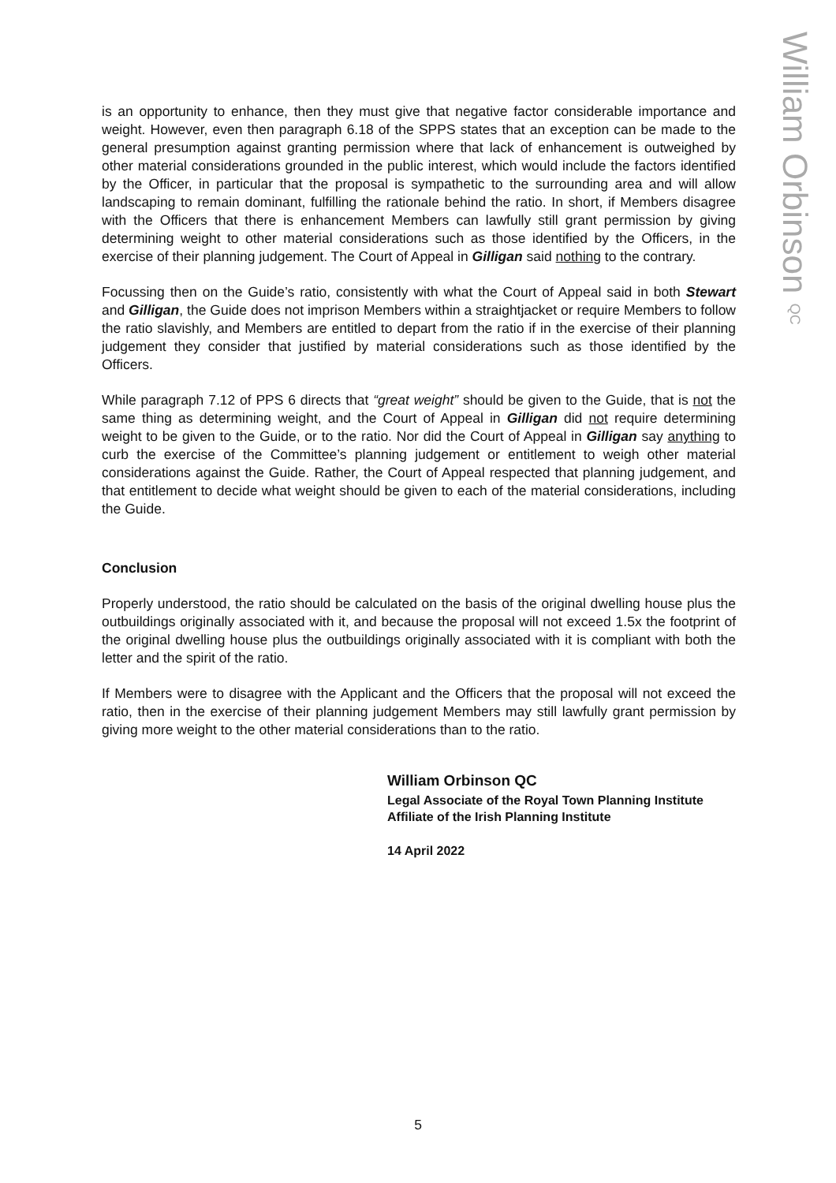is an opportunity to enhance, then they must give that negative factor considerable importance and weight. However, even then paragraph 6.18 of the SPPS states that an exception can be made to the general presumption against granting permission where that lack of enhancement is outweighed by other material considerations grounded in the public interest, which would include the factors identified by the Officer, in particular that the proposal is sympathetic to the surrounding area and will allow landscaping to remain dominant, fulfilling the rationale behind the ratio. In short, if Members disagree with the Officers that there is enhancement Members can lawfully still grant permission by giving determining weight to other material considerations such as those identified by the Officers, in the exercise of their planning judgement. The Court of Appeal in Gilligan said nothing to the contrary.
Focussing then on the Guide’s ratio, consistently with what the Court of Appeal said in both Stewart and Gilligan, the Guide does not imprison Members within a straightjacket or require Members to follow the ratio slavishly, and Members are entitled to depart from the ratio if in the exercise of their planning judgement they consider that justified by material considerations such as those identified by the Officers.
While paragraph 7.12 of PPS 6 directs that “great weight” should be given to the Guide, that is not the same thing as determining weight, and the Court of Appeal in Gilligan did not require determining weight to be given to the Guide, or to the ratio. Nor did the Court of Appeal in Gilligan say anything to curb the exercise of the Committee’s planning judgement or entitlement to weigh other material considerations against the Guide. Rather, the Court of Appeal respected that planning judgement, and that entitlement to decide what weight should be given to each of the material considerations, including the Guide.
Conclusion
Properly understood, the ratio should be calculated on the basis of the original dwelling house plus the outbuildings originally associated with it, and because the proposal will not exceed 1.5x the footprint of the original dwelling house plus the outbuildings originally associated with it is compliant with both the letter and the spirit of the ratio.
If Members were to disagree with the Applicant and the Officers that the proposal will not exceed the ratio, then in the exercise of their planning judgement Members may still lawfully grant permission by giving more weight to the other material considerations than to the ratio.
William Orbinson QC
Legal Associate of the Royal Town Planning Institute
Affiliate of the Irish Planning Institute
14 April 2022
William Orbinson QC
5